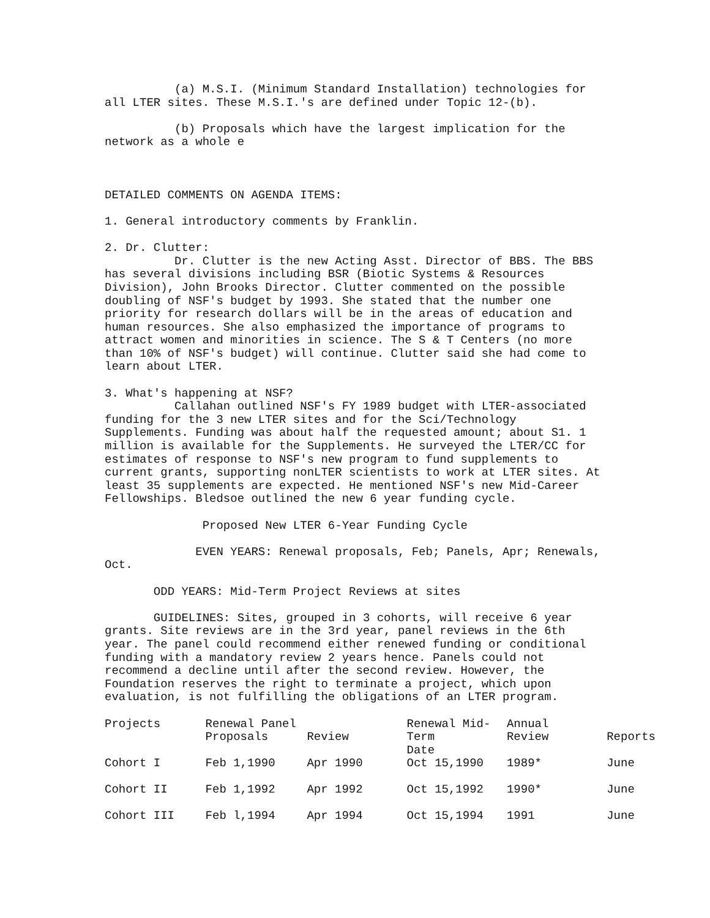(a) M.S.I. (Minimum Standard Installation) technologies for all LTER sites. These M.S.I.'s are defined under Topic 12-(b).
(b) Proposals which have the largest implication for the network as a whole e
DETAILED COMMENTS ON AGENDA ITEMS:
1. General introductory comments by Franklin.
2. Dr. Clutter: Dr. Clutter is the new Acting Asst. Director of BBS. The BBS has several divisions including BSR (Biotic Systems & Resources Division), John Brooks Director. Clutter commented on the possible doubling of NSF's budget by 1993. She stated that the number one priority for research dollars will be in the areas of education and human resources. She also emphasized the importance of programs to attract women and minorities in science. The S & T Centers (no more than 10% of NSF's budget) will continue. Clutter said she had come to learn about LTER.
3. What's happening at NSF? Callahan outlined NSF's FY 1989 budget with LTER-associated funding for the 3 new LTER sites and for the Sci/Technology Supplements. Funding was about half the requested amount; about S1. 1 million is available for the Supplements. He surveyed the LTER/CC for estimates of response to NSF's new program to fund supplements to current grants, supporting nonLTER scientists to work at LTER sites. At least 35 supplements are expected. He mentioned NSF's new Mid-Career Fellowships. Bledsoe outlined the new 6 year funding cycle.
Proposed New LTER 6-Year Funding Cycle
EVEN YEARS: Renewal proposals, Feb; Panels, Apr; Renewals, Oct.
ODD YEARS: Mid-Term Project Reviews at sites
GUIDELINES: Sites, grouped in 3 cohorts, will receive 6 year grants. Site reviews are in the 3rd year, panel reviews in the 6th year. The panel could recommend either renewed funding or conditional funding with a mandatory review 2 years hence. Panels could not recommend a decline until after the second review. However, the Foundation reserves the right to terminate a project, which upon evaluation, is not fulfilling the obligations of an LTER program.
| Projects | Renewal Panel Proposals | Review | Renewal Mid-Term Date | Annual Review | Reports |
| --- | --- | --- | --- | --- | --- |
| Cohort I | Feb 1,1990 | Apr 1990 | Oct 15,1990 | 1989* | June |
| Cohort II | Feb 1,1992 | Apr 1992 | Oct 15,1992 | 1990* | June |
| Cohort III | Feb l,1994 | Apr 1994 | Oct 15,1994 | 1991 | June |